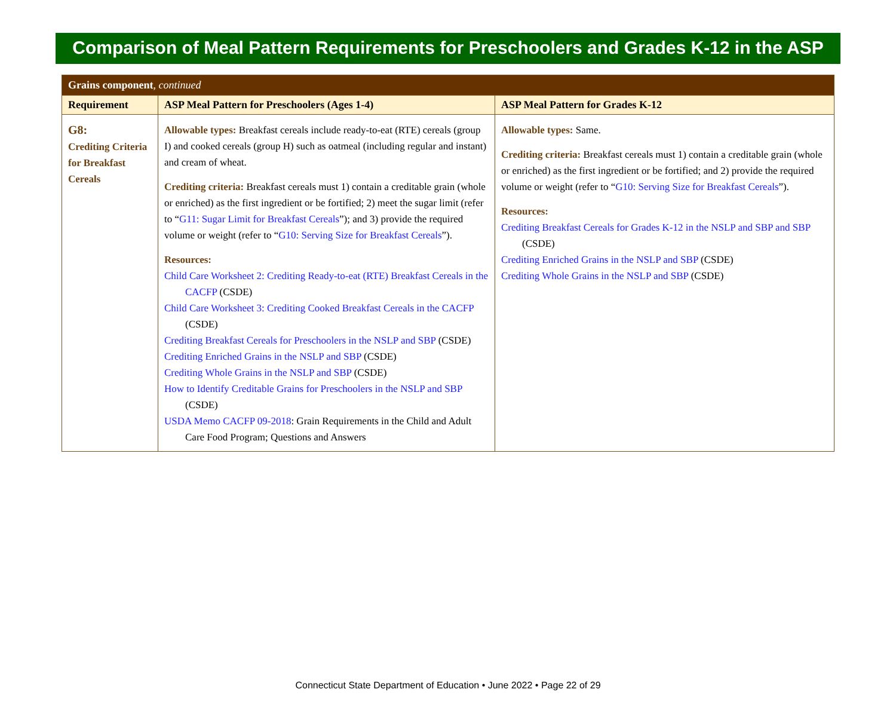Comparison of Meal Pattern Requirements for Preschoolers and Grades K-12 in the ASP
| Grains component , continued | | |
| --- | --- | --- |
| Requirement | ASP Meal Pattern for Preschoolers (Ages 1-4) | ASP Meal Pattern for Grades K-12 |
| G8: Crediting Criteria for Breakfast Cereals | Allowable types: Breakfast cereals include ready-to-eat (RTE) cereals (group I) and cooked cereals (group H) such as oatmeal (including regular and instant) and cream of wheat. Crediting criteria: Breakfast cereals must 1) contain a creditable grain (whole or enriched) as the first ingredient or be fortified; 2) meet the sugar limit (refer to “ G11: Sugar Limit for Breakfast Cereals ”); and 3) provide the required volume or weight (refer to “ G10: Serving Size for Breakfast Cereals ”). Resources: Child Care Worksheet 2: Crediting Ready-to-eat (RTE) Breakfast Cereals in the CACFP (CSDE) Child Care Worksheet 3: Crediting Cooked Breakfast Cereals in the CACFP (CSDE) Crediting Breakfast Cereals for Preschoolers in the NSLP and SBP (CSDE) Crediting Enriched Grains in the NSLP and SBP (CSDE) Crediting Whole Grains in the NSLP and SBP (CSDE) How to Identify Creditable Grains for Preschoolers in the NSLP and SBP (CSDE) USDA Memo CACFP 09-2018 : Grain Requirements in the Child and Adult Care Food Program; Questions and Answers | Allowable types: Same. Crediting criteria: Breakfast cereals must 1) contain a creditable grain (whole or enriched) as the first ingredient or be fortified; and 2) provide the required volume or weight (refer to “ G10: Serving Size for Breakfast Cereals ”). Resources: Crediting Breakfast Cereals for Grades K-12 in the NSLP and SBP and SBP (CSDE) Crediting Enriched Grains in the NSLP and SBP (CSDE) Crediting Whole Grains in the NSLP and SBP (CSDE) |
Connecticut State Department of Education • June 2022 • Page 22 of 29